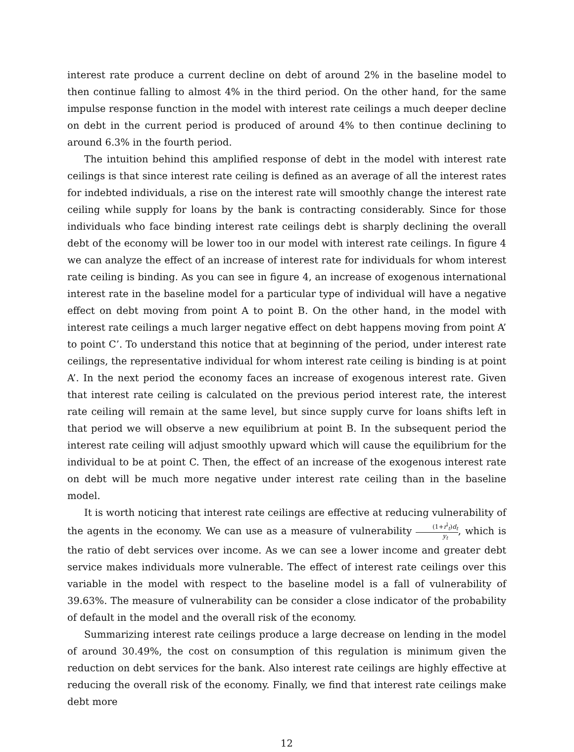interest rate produce a current decline on debt of around 2% in the baseline model to then continue falling to almost 4% in the third period. On the other hand, for the same impulse response function in the model with interest rate ceilings a much deeper decline on debt in the current period is produced of around 4% to then continue declining to around 6.3% in the fourth period.
The intuition behind this amplified response of debt in the model with interest rate ceilings is that since interest rate ceiling is defined as an average of all the interest rates for indebted individuals, a rise on the interest rate will smoothly change the interest rate ceiling while supply for loans by the bank is contracting considerably. Since for those individuals who face binding interest rate ceilings debt is sharply declining the overall debt of the economy will be lower too in our model with interest rate ceilings. In figure 4 we can analyze the effect of an increase of interest rate for individuals for whom interest rate ceiling is binding. As you can see in figure 4, an increase of exogenous international interest rate in the baseline model for a particular type of individual will have a negative effect on debt moving from point A to point B. On the other hand, in the model with interest rate ceilings a much larger negative effect on debt happens moving from point A’ to point C’. To understand this notice that at beginning of the period, under interest rate ceilings, the representative individual for whom interest rate ceiling is binding is at point A’. In the next period the economy faces an increase of exogenous interest rate. Given that interest rate ceiling is calculated on the previous period interest rate, the interest rate ceiling will remain at the same level, but since supply curve for loans shifts left in that period we will observe a new equilibrium at point B. In the subsequent period the interest rate ceiling will adjust smoothly upward which will cause the equilibrium for the individual to be at point C. Then, the effect of an increase of the exogenous interest rate on debt will be much more negative under interest rate ceiling than in the baseline model.
It is worth noticing that interest rate ceilings are effective at reducing vulnerability of the agents in the economy. We can use as a measure of vulnerability (1+r<sup>l</sup><sub>t</sub>)d<sub>t</sub> y<sub>t</sub>, which is the ratio of debt services over income. As we can see a lower income and greater debt service makes individuals more vulnerable. The effect of interest rate ceilings over this variable in the model with respect to the baseline model is a fall of vulnerability of 39.63%. The measure of vulnerability can be consider a close indicator of the probability of default in the model and the overall risk of the economy.
Summarizing interest rate ceilings produce a large decrease on lending in the model of around 30.49%, the cost on consumption of this regulation is minimum given the reduction on debt services for the bank. Also interest rate ceilings are highly effective at reducing the overall risk of the economy. Finally, we find that interest rate ceilings make debt more
12